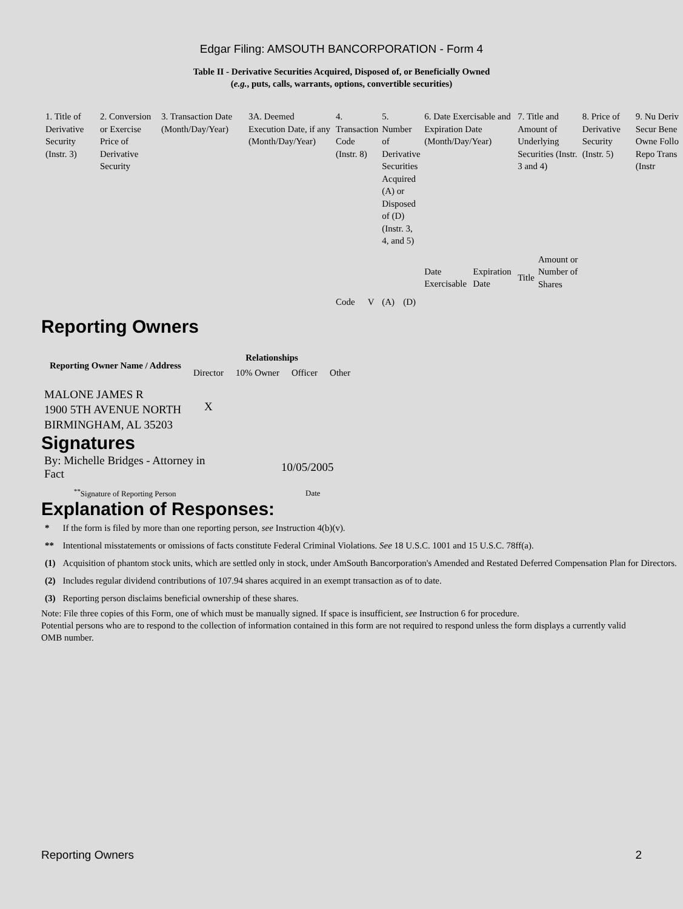Edgar Filing: AMSOUTH BANCORPORATION - Form 4
Table II - Derivative Securities Acquired, Disposed of, or Beneficially Owned
(e.g., puts, calls, warrants, options, convertible securities)
| 1. Title of Derivative Security (Instr. 3) | 2. Conversion or Exercise Price of Derivative Security | 3. Transaction Date (Month/Day/Year) | 3A. Deemed Execution Date, if any (Month/Day/Year) | 4. Transaction Code (Instr. 8) | | 5. Number of Derivative Securities Acquired (A) or Disposed of (D) (Instr. 3, 4, and 5) | | 6. Date Exercisable and Expiration Date (Month/Day/Year) | | 7. Title and Amount of Underlying Securities (Instr. 3 and 4) | | 8. Price of Derivative Security (Instr. 5) | 9. Nu Deriv Secur Bene Owne Follo Repo Trans (Instr |
| --- | --- | --- | --- | --- | --- | --- | --- | --- | --- | --- | --- | --- | --- |
| | | | | Code | V | (A) | (D) | Date Exercisable | Expiration Date | Title | Amount or Number of Shares | | |
Reporting Owners
| Reporting Owner Name / Address | Relationships | | | |
| --- | --- | --- | --- | --- |
| | Director | 10% Owner | Officer | Other |
| MALONE JAMES R 1900 5TH AVENUE NORTH BIRMINGHAM, AL 35203 | X | | | |
Signatures
| By: Michelle Bridges - Attorney in Fact | 10/05/2005 |
| <sup>**</sup> Signature of Reporting Person | Date |
Explanation of Responses:
| * | If the form is filed by more than one reporting person, see Instruction 4(b)(v). |
| ** | Intentional misstatements or omissions of facts constitute Federal Criminal Violations. See 18 U.S.C. 1001 and 15 U.S.C. 78ff(a). |
| (1) | Acquisition of phantom stock units, which are settled only in stock, under AmSouth Bancorporation's Amended and Restated Deferred Compensation Plan for Directors. |
| (2) | Includes regular dividend contributions of 107.94 shares acquired in an exempt transaction as of to date. |
| (3) | Reporting person disclaims beneficial ownership of these shares. |
Note: File three copies of this Form, one of which must be manually signed. If space is insufficient, see Instruction 6 for procedure.
Potential persons who are to respond to the collection of information contained in this form are not required to respond unless the form displays a currently valid OMB number.
Reporting Owners 2